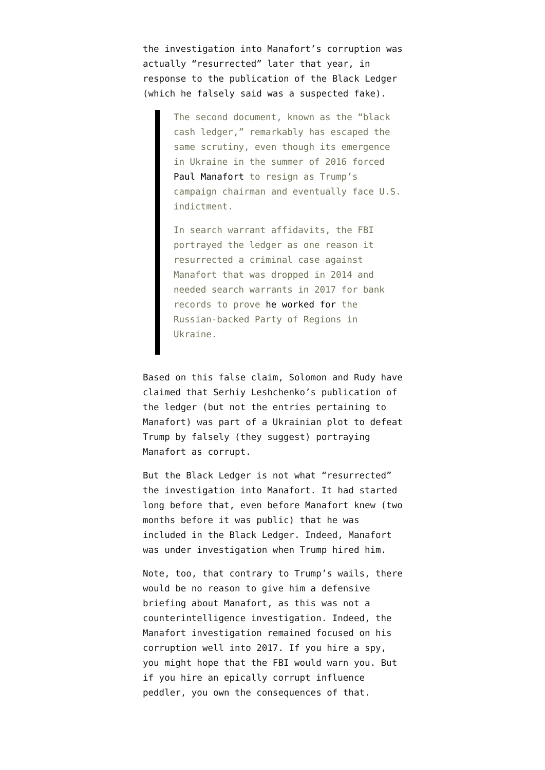the investigation into Manafort’s corruption was actually “resurrected” later that year, in response to the publication of the Black Ledger (which he falsely said was a suspected fake).
The second document, known as the “black cash ledger,” remarkably has escaped the same scrutiny, even though its emergence in Ukraine in the summer of 2016 forced Paul Manafort to resign as Trump’s campaign chairman and eventually face U.S. indictment.
In search warrant affidavits, the FBI portrayed the ledger as one reason it resurrected a criminal case against Manafort that was dropped in 2014 and needed search warrants in 2017 for bank records to prove he worked for the Russian-backed Party of Regions in Ukraine.
Based on this false claim, Solomon and Rudy have claimed that Serhiy Leshchenko’s publication of the ledger (but not the entries pertaining to Manafort) was part of a Ukrainian plot to defeat Trump by falsely (they suggest) portraying Manafort as corrupt.
But the Black Ledger is not what “resurrected” the investigation into Manafort. It had started long before that, even before Manafort knew (two months before it was public) that he was included in the Black Ledger. Indeed, Manafort was under investigation when Trump hired him.
Note, too, that contrary to Trump’s wails, there would be no reason to give him a defensive briefing about Manafort, as this was not a counterintelligence investigation. Indeed, the Manafort investigation remained focused on his corruption well into 2017. If you hire a spy, you might hope that the FBI would warn you. But if you hire an epically corrupt influence peddler, you own the consequences of that.